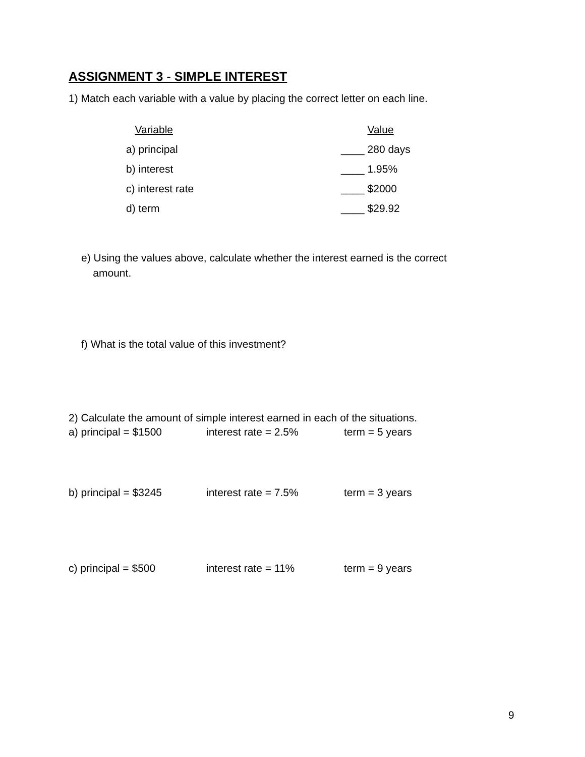ASSIGNMENT 3 - SIMPLE INTEREST
1) Match each variable with a value by placing the correct letter on each line.
| Variable | Value |
| a) principal | ____ 280 days |
| b) interest | ____ 1.95% |
| c) interest rate | ____ $2000 |
| d) term | ____ $29.92 |
e) Using the values above, calculate whether the interest earned is the correct
amount.
f) What is the total value of this investment?
2) Calculate the amount of simple interest earned in each of the situations.
| a) principal = $1500 | interest rate = 2.5% | term = 5 years |
| b) principal = $3245 | interest rate = 7.5% | term = 3 years |
| c) principal = $500 | interest rate = 11% | term = 9 years |
9